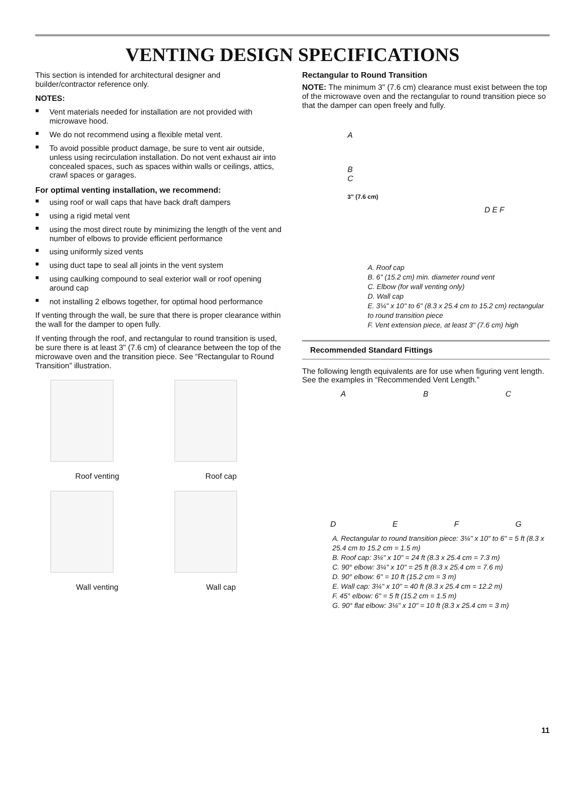VENTING DESIGN SPECIFICATIONS
This section is intended for architectural designer and builder/contractor reference only.
NOTES:
■ Vent materials needed for installation are not provided with microwave hood.
■ We do not recommend using a flexible metal vent.
■ To avoid possible product damage, be sure to vent air outside, unless using recirculation installation. Do not vent exhaust air into concealed spaces, such as spaces within walls or ceilings, attics, crawl spaces or garages.
For optimal venting installation, we recommend:
■ using roof or wall caps that have back draft dampers
■ using a rigid metal vent
■ using the most direct route by minimizing the length of the vent and number of elbows to provide efficient performance
■ using uniformly sized vents
■ using duct tape to seal all joints in the vent system
■ using caulking compound to seal exterior wall or roof opening around cap
■ not installing 2 elbows together, for optimal hood performance
If venting through the wall, be sure that there is proper clearance within the wall for the damper to open fully.
If venting through the roof, and rectangular to round transition is used, be sure there is at least 3" (7.6 cm) of clearance between the top of the microwave oven and the transition piece. See “Rectangular to Round Transition” illustration.
Roof venting
Roof cap
Wall venting
Wall cap
Rectangular to Round Transition
NOTE: The minimum 3" (7.6 cm) clearance must exist between the top of the microwave oven and the rectangular to round transition piece so that the damper can open freely and fully.
A
B
C
3" (7.6 cm)
D E F
A. Roof cap
B. 6" (15.2 cm) min. diameter round vent
C. Elbow (for wall venting only)
D. Wall cap
E. 3¼" x 10" to 6" (8.3 x 25.4 cm to 15.2 cm) rectangular to round transition piece
F. Vent extension piece, at least 3" (7.6 cm) high
Recommended Standard Fittings
The following length equivalents are for use when figuring vent length. See the examples in “Recommended Vent Length.”
A B C
D E F G
A. Rectangular to round transition piece: 3¼" x 10" to 6" = 5 ft (8.3 x 25.4 cm to 15.2 cm = 1.5 m)
B. Roof cap: 3¼" x 10" = 24 ft (8.3 x 25.4 cm = 7.3 m)
C. 90° elbow: 3¼" x 10" = 25 ft (8.3 x 25.4 cm = 7.6 m)
D. 90° elbow: 6" = 10 ft (15.2 cm = 3 m)
E. Wall cap: 3¼" x 10" = 40 ft (8.3 x 25.4 cm = 12.2 m)
F. 45° elbow: 6" = 5 ft (15.2 cm = 1.5 m)
G. 90° flat elbow: 3¼" x 10" = 10 ft (8.3 x 25.4 cm = 3 m)
11